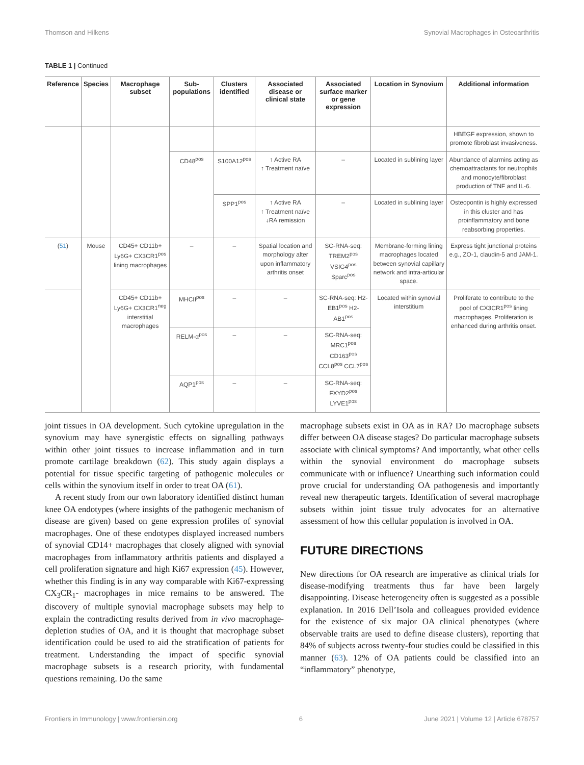Thomson and Hilkens Synovial Macrophages in Osteoarthritis
TABLE 1 | Continued
| Reference | Species | Macrophage subset | Sub-populations | Clusters identified | Associated disease or clinical state | Associated surface marker or gene expression | Location in Synovium | Additional information |
| --- | --- | --- | --- | --- | --- | --- | --- | --- |
| | | | | | | | | HBEGF expression, shown to promote fibroblast invasiveness. |
| | | | CD48<sup>pos</sup> | S100A12<sup>pos</sup> | ↑ Active RA ↑ Treatment naïve | – | Located in sublining layer | Abundance of alarmins acting as chemoattractants for neutrophils and monocyte/fibroblast production of TNF and IL-6. |
| | | | | SPP1<sup>pos</sup> | ↑ Active RA ↑ Treatment naïve ↓RA remission | – | Located in sublining layer | Osteopontin is highly expressed in this cluster and has proinflammatory and bone reabsorbing properties. |
| ( 51 ) | Mouse | CD45+ CD11b+ Ly6G+ CX3CR1<sup>pos</sup> lining macrophages | – | – | Spatial location and morphology alter upon inflammatory arthritis onset | SC-RNA-seq: TREM2<sup>pos</sup> VSIG4<sup>pos</sup> Sparc<sup>pos</sup> | Membrane-forming lining macrophages located between synovial capillary network and intra-articular space. | Express tight junctional proteins e.g., ZO-1, claudin-5 and JAM-1. |
| | | CD45+ CD11b+ Ly6G+ CX3CR1<sup>neg</sup> interstitial macrophages | MHCII<sup>pos</sup> | – | – | SC-RNA-seq: H2-EB1<sup>pos</sup> H2-AB1<sup>pos</sup> | Located within synovial interstitium | Proliferate to contribute to the pool of CX3CR1<sup>pos</sup> lining macrophages. Proliferation is enhanced during arthritis onset. |
| | | | RELM-α<sup>pos</sup> | – | – | SC-RNA-seq: MRC1<sup>pos</sup> CD163<sup>pos</sup> CCL8<sup>pos</sup> CCL7<sup>pos</sup> | | |
| | | | AQP1<sup>pos</sup> | – | – | SC-RNA-seq: FXYD2<sup>pos</sup> LYVE1<sup>pos</sup> | | |
joint tissues in OA development. Such cytokine upregulation in the synovium may have synergistic effects on signalling pathways within other joint tissues to increase inflammation and in turn promote cartilage breakdown (62). This study again displays a potential for tissue specific targeting of pathogenic molecules or cells within the synovium itself in order to treat OA (61).
A recent study from our own laboratory identified distinct human knee OA endotypes (where insights of the pathogenic mechanism of disease are given) based on gene expression profiles of synovial macrophages. One of these endotypes displayed increased numbers of synovial CD14+ macrophages that closely aligned with synovial macrophages from inflammatory arthritis patients and displayed a cell proliferation signature and high Ki67 expression (45). However, whether this finding is in any way comparable with Ki67-expressing CX<sub>3</sub>CR<sub>1</sub>- macrophages in mice remains to be answered. The discovery of multiple synovial macrophage subsets may help to explain the contradicting results derived from in vivo macrophage-depletion studies of OA, and it is thought that macrophage subset identification could be used to aid the stratification of patients for treatment. Understanding the impact of specific synovial macrophage subsets is a research priority, with fundamental questions remaining. Do the same
macrophage subsets exist in OA as in RA? Do macrophage subsets differ between OA disease stages? Do particular macrophage subsets associate with clinical symptoms? And importantly, what other cells within the synovial environment do macrophage subsets communicate with or influence? Unearthing such information could prove crucial for understanding OA pathogenesis and importantly reveal new therapeutic targets. Identification of several macrophage subsets within joint tissue truly advocates for an alternative assessment of how this cellular population is involved in OA.
FUTURE DIRECTIONS
New directions for OA research are imperative as clinical trials for disease-modifying treatments thus far have been largely disappointing. Disease heterogeneity often is suggested as a possible explanation. In 2016 Dell’Isola and colleagues provided evidence for the existence of six major OA clinical phenotypes (where observable traits are used to define disease clusters), reporting that 84% of subjects across twenty-four studies could be classified in this manner (63). 12% of OA patients could be classified into an “inflammatory” phenotype,
Frontiers in Immunology | www.frontiersin.org 6 June 2021 | Volume 12 | Article 678757